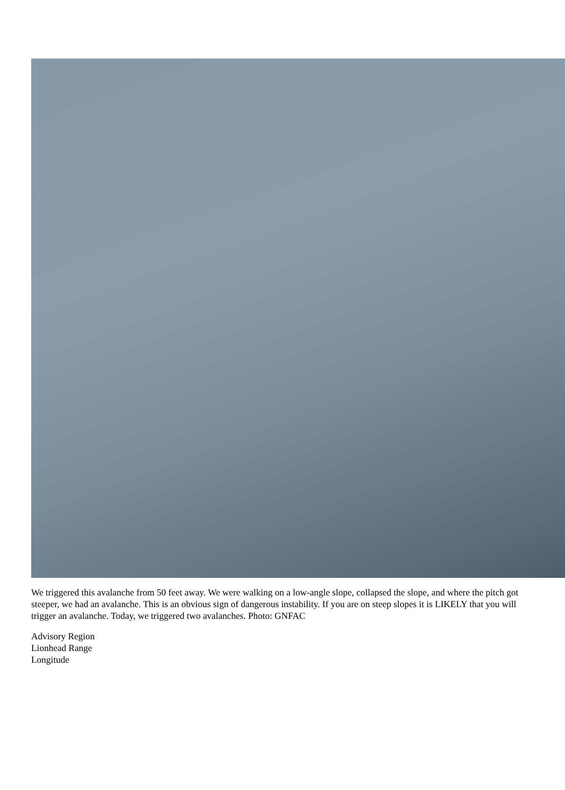We triggered this avalanche from 50 feet away. We were walking on a low-angle slope, collapsed the slope, and where the pitch got steeper, we had an avalanche. This is an obvious sign of dangerous instability. If you are on steep slopes it is LIKELY that you will trigger an avalanche. Today, we triggered two avalanches. Photo: GNFAC
Advisory Region
Lionhead Range
Longitude